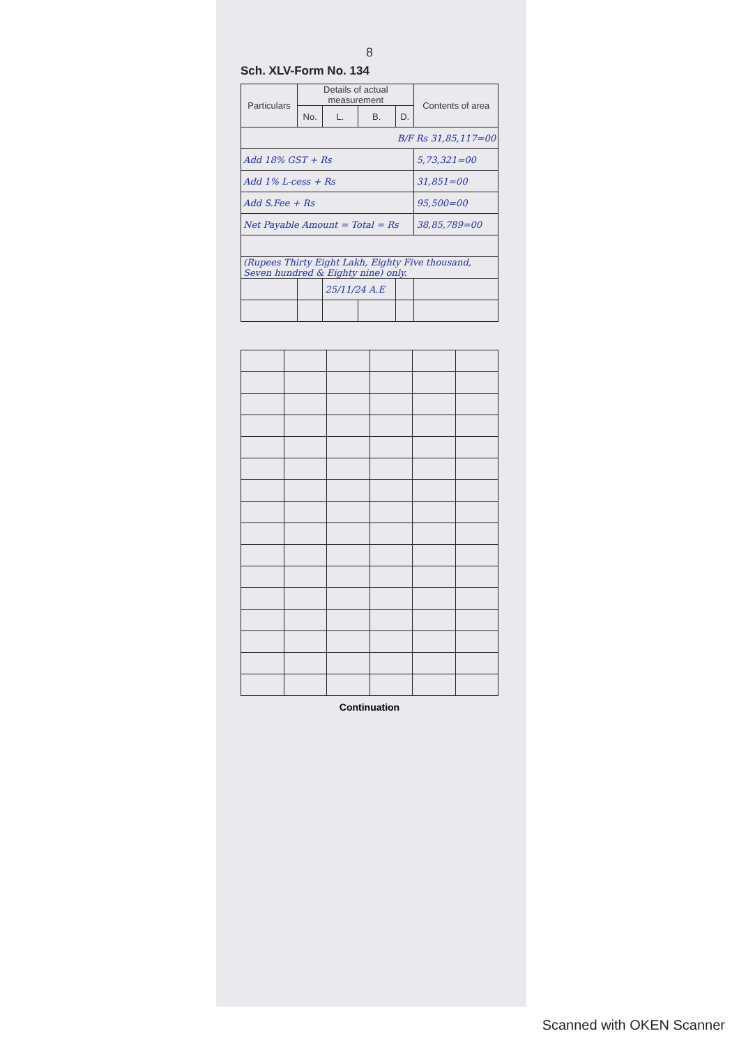8
Sch. XLV-Form No. 134
| Particulars | Details of actual measurement | | | | Contents of area |
| --- | --- | --- | --- | --- | --- |
| | No. | L. | B. | D. | |
| B/F Rs 31,85,117=00 | | | | | |
| Add 18% GST + Rs | | | | | 5,73,321=00 |
| Add 1% L-cess + Rs | | | | | 31,851=00 |
| Add S.Fee + Rs | | | | | 95,500=00 |
| Net Payable Amount = Total = Rs | | | | | 38,85,789=00 |
| (Rupees Thirty Eight Lakh, Eighty Five thousand, Seven hundred & Eighty nine) only. | | | | | |
| | | 25/11/24 A.E | | | |
Continuation
Scanned with OKEN Scanner